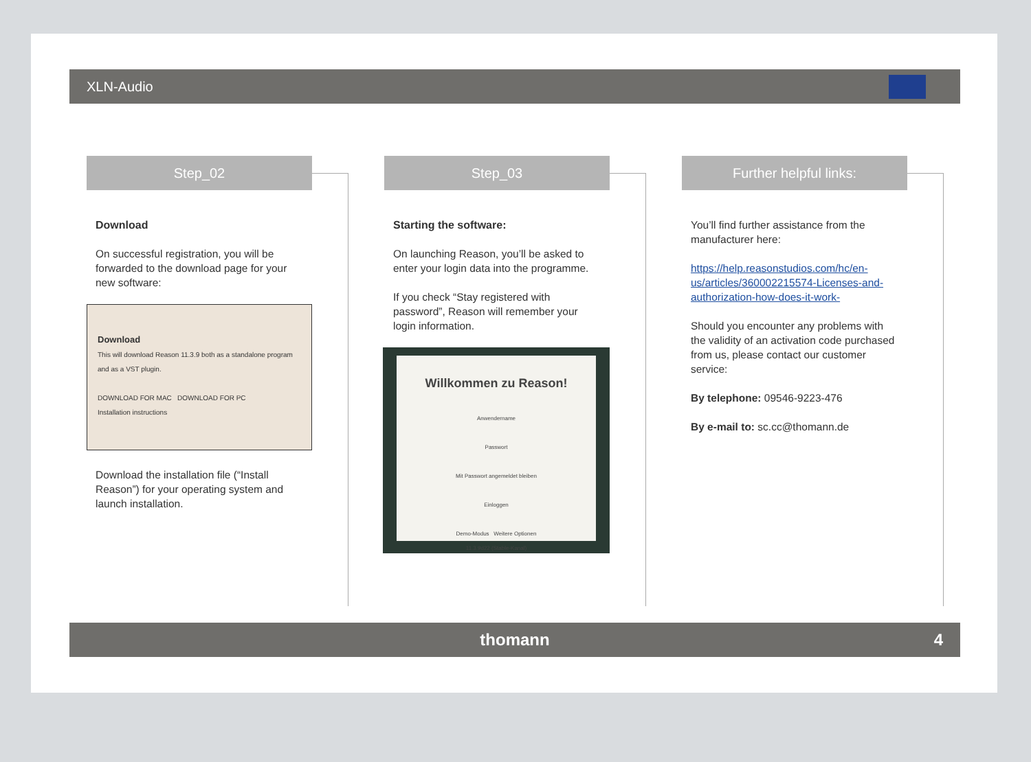XLN-Audio
Step_02
Download
On successful registration, you will be forwarded to the download page for your new software:
Download
This will download Reason 11.3.9 both as a standalone program and as a VST plugin.
DOWNLOAD FOR MAC DOWNLOAD FOR PC
Installation instructions
Download the installation file (“Install Reason”) for your operating system and launch installation.
Step_03
Starting the software:
On launching Reason, you’ll be asked to enter your login data into the programme.
If you check “Stay registered with password”, Reason will remember your login information.
Willkommen zu Reason!
Anwendername
Passwort
Mit Passwort angemeldet bleiben
Einloggen
Demo-Modus Weitere Optionen
11.3.9d22 (Stable-Kanal)
Further helpful links:
You’ll find further assistance from the manufacturer here:
https://help.reasonstudios.com/hc/en-us/articles/360002215574-Licenses-and-authorization-how-does-it-work-
Should you encounter any problems with the validity of an activation code purchased from us, please contact our customer service:
By telephone: 09546-9223-476
By e-mail to: sc.cc@thomann.de
thomann 4